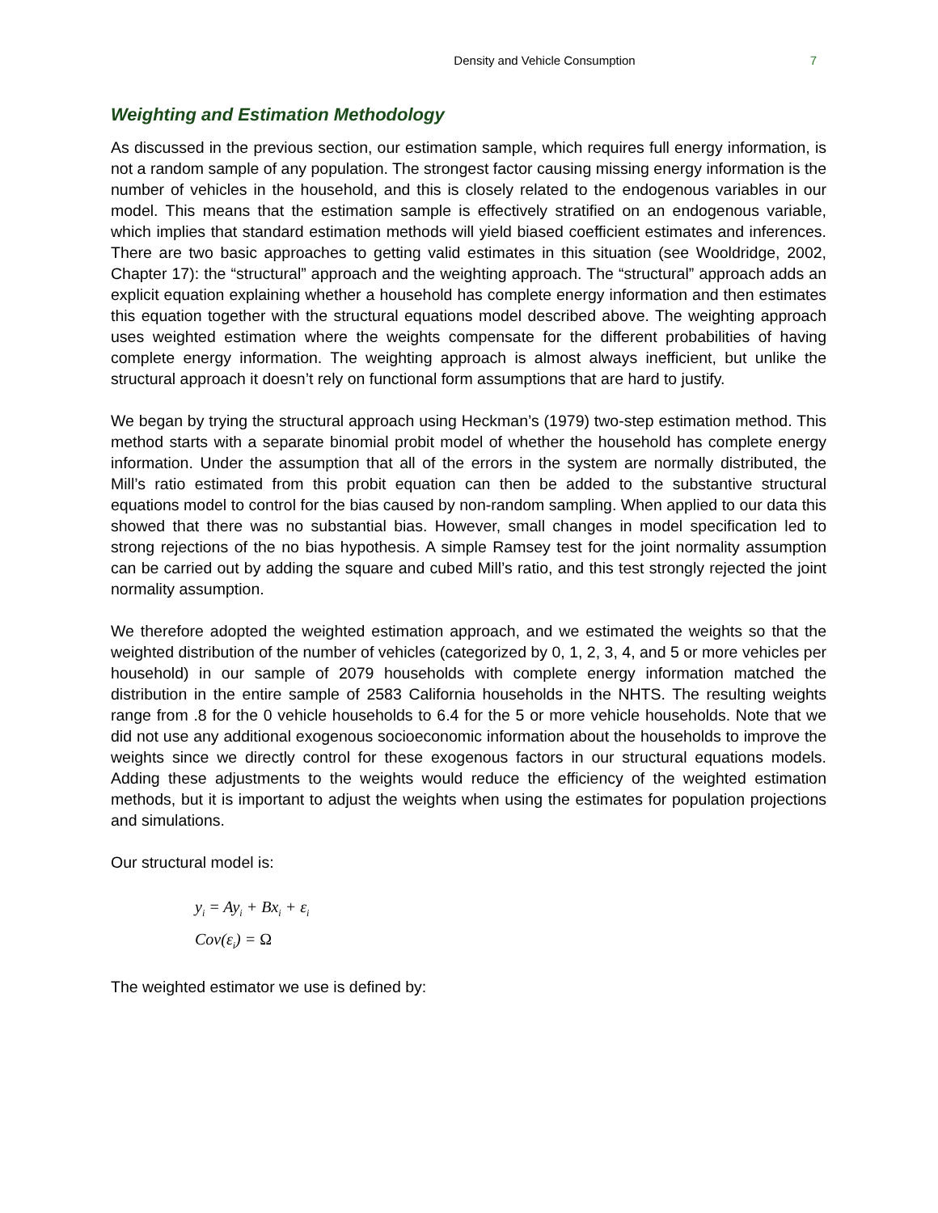Density and Vehicle Consumption 7
Weighting and Estimation Methodology
As discussed in the previous section, our estimation sample, which requires full energy information, is not a random sample of any population. The strongest factor causing missing energy information is the number of vehicles in the household, and this is closely related to the endogenous variables in our model. This means that the estimation sample is effectively stratified on an endogenous variable, which implies that standard estimation methods will yield biased coefficient estimates and inferences. There are two basic approaches to getting valid estimates in this situation (see Wooldridge, 2002, Chapter 17): the “structural” approach and the weighting approach. The “structural” approach adds an explicit equation explaining whether a household has complete energy information and then estimates this equation together with the structural equations model described above. The weighting approach uses weighted estimation where the weights compensate for the different probabilities of having complete energy information. The weighting approach is almost always inefficient, but unlike the structural approach it doesn’t rely on functional form assumptions that are hard to justify.
We began by trying the structural approach using Heckman’s (1979) two-step estimation method. This method starts with a separate binomial probit model of whether the household has complete energy information. Under the assumption that all of the errors in the system are normally distributed, the Mill’s ratio estimated from this probit equation can then be added to the substantive structural equations model to control for the bias caused by non-random sampling. When applied to our data this showed that there was no substantial bias. However, small changes in model specification led to strong rejections of the no bias hypothesis. A simple Ramsey test for the joint normality assumption can be carried out by adding the square and cubed Mill’s ratio, and this test strongly rejected the joint normality assumption.
We therefore adopted the weighted estimation approach, and we estimated the weights so that the weighted distribution of the number of vehicles (categorized by 0, 1, 2, 3, 4, and 5 or more vehicles per household) in our sample of 2079 households with complete energy information matched the distribution in the entire sample of 2583 California households in the NHTS. The resulting weights range from .8 for the 0 vehicle households to 6.4 for the 5 or more vehicle households. Note that we did not use any additional exogenous socioeconomic information about the households to improve the weights since we directly control for these exogenous factors in our structural equations models. Adding these adjustments to the weights would reduce the efficiency of the weighted estimation methods, but it is important to adjust the weights when using the estimates for population projections and simulations.
Our structural model is:
y<sub>i</sub> = Ay<sub>i</sub> + Bx<sub>i</sub> + ε<sub>i</sub>
Cov(ε<sub>i</sub>) = Ω
The weighted estimator we use is defined by: